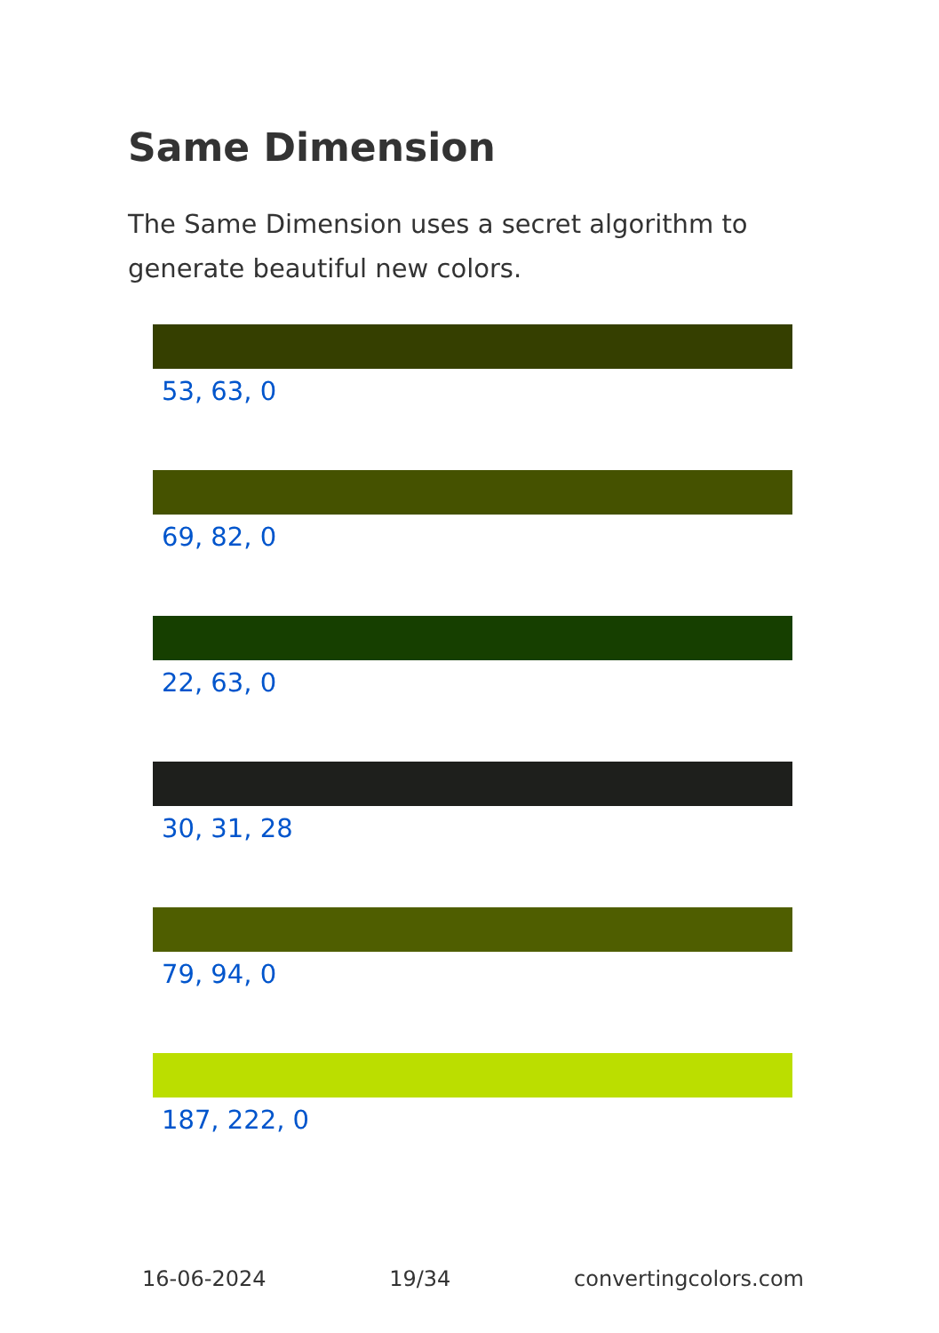Same Dimension
The Same Dimension uses a secret algorithm to generate beautiful new colors.
53, 63, 0
69, 82, 0
22, 63, 0
30, 31, 28
79, 94, 0
187, 222, 0
16-06-2024 19/34 convertingcolors.com